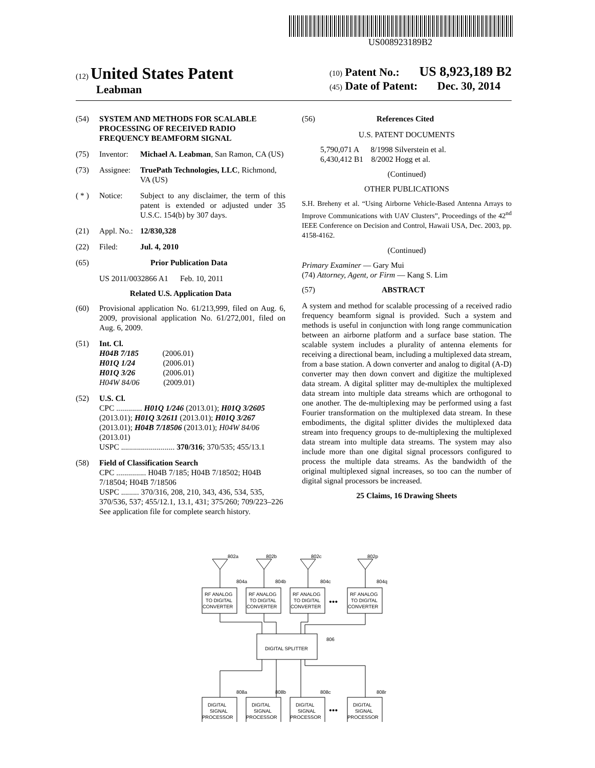US008923189B2
(12) United States Patent
Leabman
(10) Patent No.: US 8,923,189 B2
(45) Date of Patent: Dec. 30, 2014
(54) SYSTEM AND METHODS FOR SCALABLE PROCESSING OF RECEIVED RADIO FREQUENCY BEAMFORM SIGNAL
(75) Inventor: Michael A. Leabman, San Ramon, CA (US)
(73) Assignee: TruePath Technologies, LLC, Richmond, VA (US)
( * ) Notice: Subject to any disclaimer, the term of this patent is extended or adjusted under 35 U.S.C. 154(b) by 307 days.
(21) Appl. No.: 12/830,328
(22) Filed: Jul. 4, 2010
(65) Prior Publication Data
US 2011/0032866 A1 Feb. 10, 2011
Related U.S. Application Data
(60) Provisional application No. 61/213,999, filed on Aug. 6, 2009, provisional application No. 61/272,001, filed on Aug. 6, 2009.
(51) Int. Cl.
H04B 7/185 (2006.01)
H01Q 1/24 (2006.01)
H01Q 3/26 (2006.01)
H04W 84/06 (2009.01)
(52) U.S. Cl.
CPC ............. H01Q 1/246 (2013.01); H01Q 3/2605 (2013.01); H01Q 3/2611 (2013.01); H01Q 3/267 (2013.01); H04B 7/18506 (2013.01); H04W 84/06 (2013.01)
USPC ........................... 370/316; 370/535; 455/13.1
(58) Field of Classification Search
CPC ............... H04B 7/185; H04B 7/18502; H04B 7/18504; H04B 7/18506
USPC ......... 370/316, 208, 210, 343, 436, 534, 535, 370/536, 537; 455/12.1, 13.1, 431; 375/260; 709/223–226
See application file for complete search history.
(56) References Cited
U.S. PATENT DOCUMENTS
5,790,071 A 8/1998 Silverstein et al.
6,430,412 B1 8/2002 Hogg et al.
(Continued)
OTHER PUBLICATIONS
S.H. Breheny et al. “Using Airborne Vehicle-Based Antenna Arrays to Improve Communications with UAV Clusters”, Proceedings of the 42<sup>nd</sup> IEEE Conference on Decision and Control, Hawaii USA, Dec. 2003, pp. 4158-4162.
(Continued)
Primary Examiner — Gary Mui
(74) Attorney, Agent, or Firm — Kang S. Lim
(57) ABSTRACT
A system and method for scalable processing of a received radio frequency beamform signal is provided. Such a system and methods is useful in conjunction with long range communication between an airborne platform and a surface base station. The scalable system includes a plurality of antenna elements for receiving a directional beam, including a multiplexed data stream, from a base station. A down converter and analog to digital (A-D) converter may then down convert and digitize the multiplexed data stream. A digital splitter may de-multiplex the multiplexed data stream into multiple data streams which are orthogonal to one another. The de-multiplexing may be performed using a fast Fourier transformation on the multiplexed data stream. In these embodiments, the digital splitter divides the multiplexed data stream into frequency groups to de-multiplexing the multiplexed data stream into multiple data streams. The system may also include more than one digital signal processors configured to process the multiple data streams. As the bandwidth of the original multiplexed signal increases, so too can the number of digital signal processors be increased.
25 Claims, 16 Drawing Sheets
802a
802b
802c
802p
804a
804b
804c
804q
806
808a
808b
808c
808r
RF ANALOG
TO DIGITAL
CONVERTER
RF ANALOG
TO DIGITAL
CONVERTER
RF ANALOG
TO DIGITAL
CONVERTER
RF ANALOG
TO DIGITAL
CONVERTER
DIGITAL SPLITTER
DIGITAL
SIGNAL
PROCESSOR
DIGITAL
SIGNAL
PROCESSOR
DIGITAL
SIGNAL
PROCESSOR
DIGITAL
SIGNAL
PROCESSOR
●●●
●●●